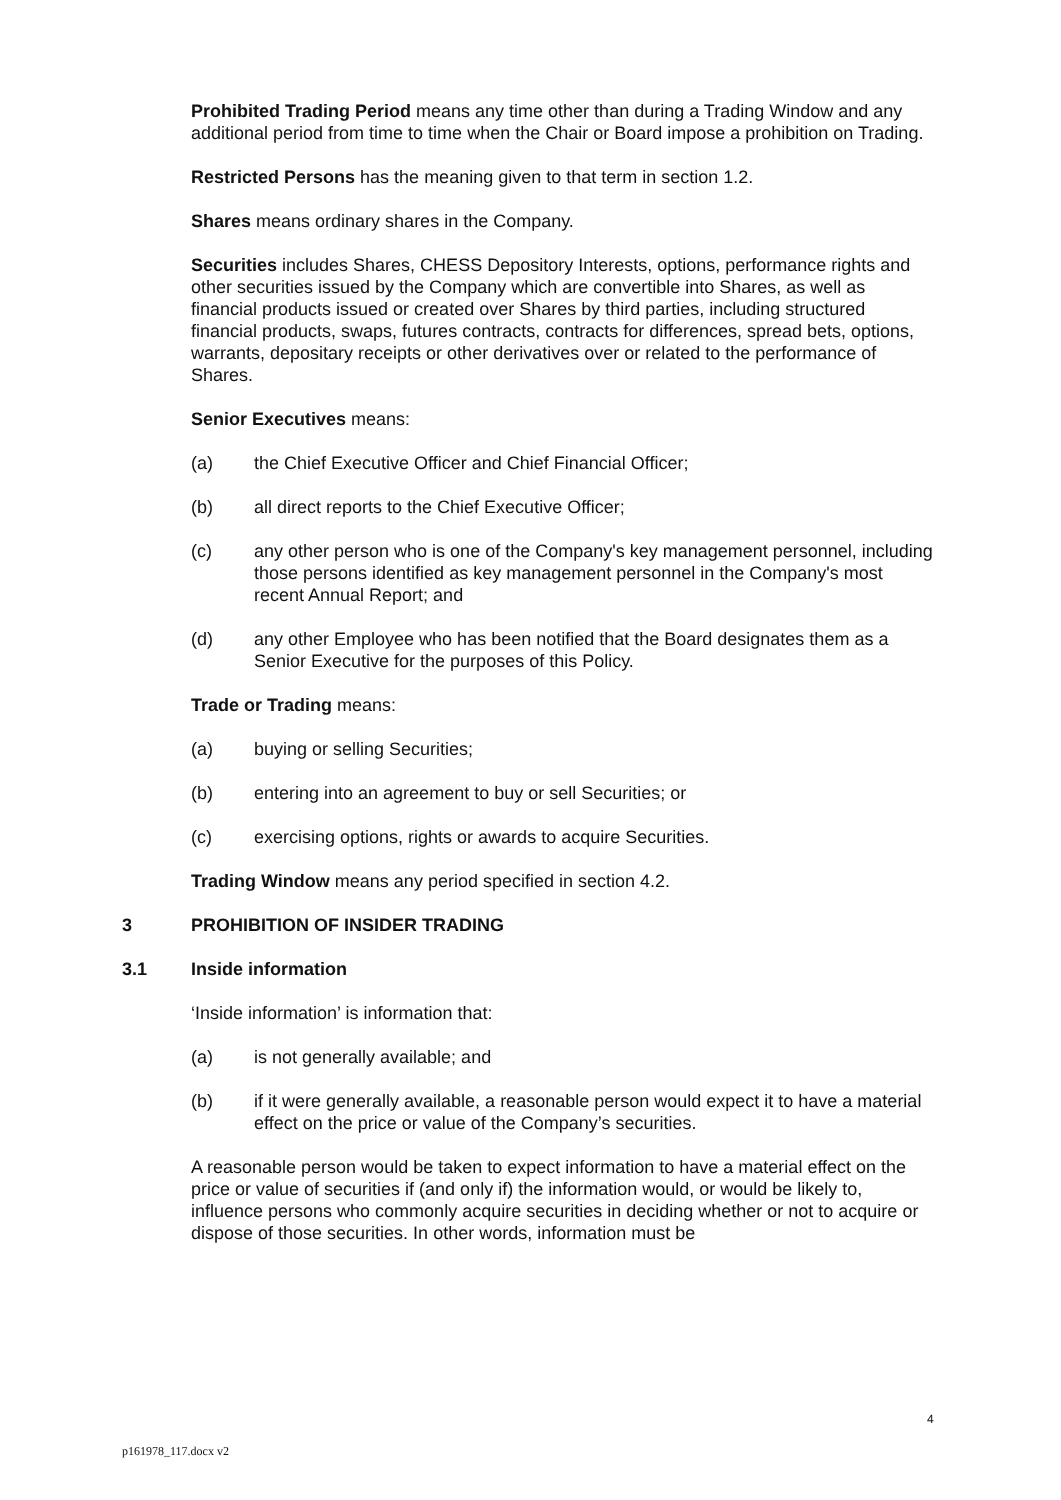Prohibited Trading Period means any time other than during a Trading Window and any additional period from time to time when the Chair or Board impose a prohibition on Trading.
Restricted Persons has the meaning given to that term in section 1.2.
Shares means ordinary shares in the Company.
Securities includes Shares, CHESS Depository Interests, options, performance rights and other securities issued by the Company which are convertible into Shares, as well as financial products issued or created over Shares by third parties, including structured financial products, swaps, futures contracts, contracts for differences, spread bets, options, warrants, depositary receipts or other derivatives over or related to the performance of Shares.
Senior Executives means:
(a) the Chief Executive Officer and Chief Financial Officer;
(b) all direct reports to the Chief Executive Officer;
(c) any other person who is one of the Company's key management personnel, including those persons identified as key management personnel in the Company's most recent Annual Report; and
(d) any other Employee who has been notified that the Board designates them as a Senior Executive for the purposes of this Policy.
Trade or Trading means:
(a) buying or selling Securities;
(b) entering into an agreement to buy or sell Securities; or
(c) exercising options, rights or awards to acquire Securities.
Trading Window means any period specified in section 4.2.
3 PROHIBITION OF INSIDER TRADING
3.1 Inside information
‘Inside information’ is information that:
(a) is not generally available; and
(b) if it were generally available, a reasonable person would expect it to have a material effect on the price or value of the Company’s securities.
A reasonable person would be taken to expect information to have a material effect on the price or value of securities if (and only if) the information would, or would be likely to, influence persons who commonly acquire securities in deciding whether or not to acquire or dispose of those securities. In other words, information must be
4
p161978_117.docx v2